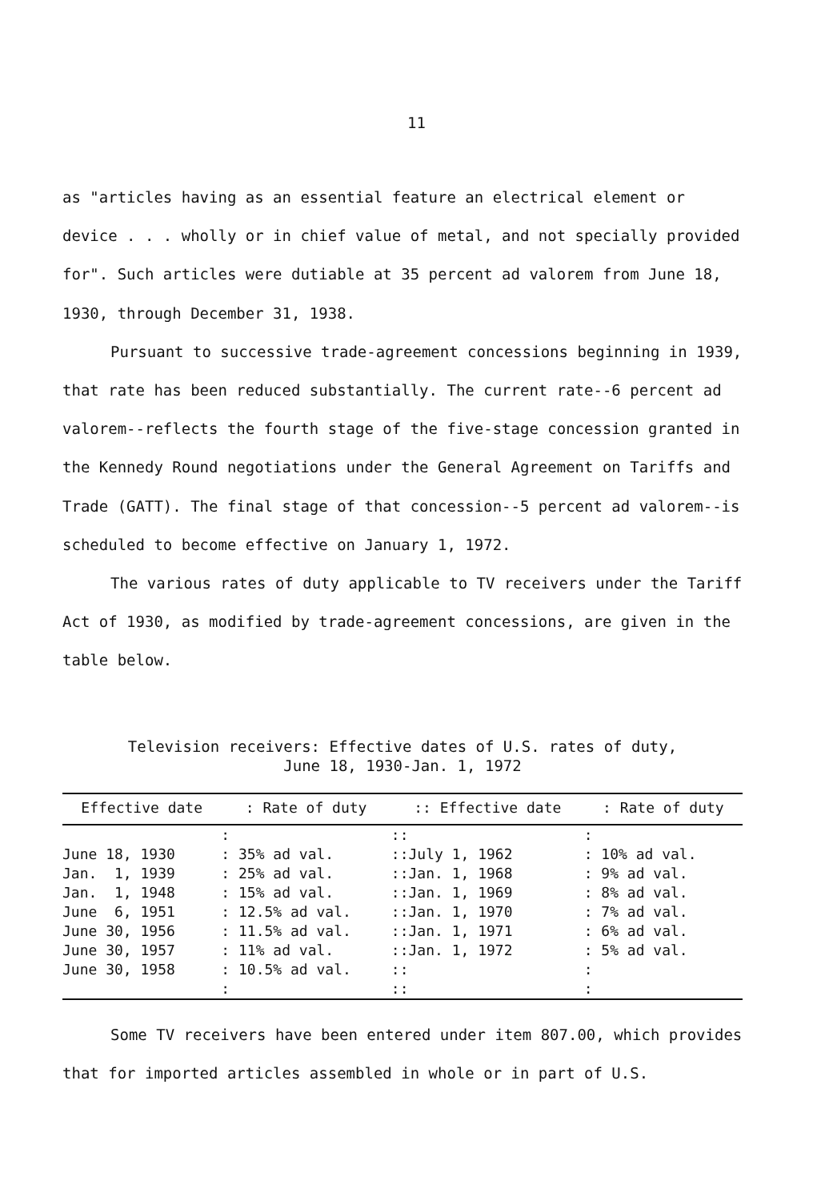11
as "articles having as an essential feature an electrical element or device . . . wholly or in chief value of metal, and not specially provided for". Such articles were dutiable at 35 percent ad valorem from June 18, 1930, through December 31, 1938.
Pursuant to successive trade-agreement concessions beginning in 1939, that rate has been reduced substantially. The current rate--6 percent ad valorem--reflects the fourth stage of the five-stage concession granted in the Kennedy Round negotiations under the General Agreement on Tariffs and Trade (GATT). The final stage of that concession--5 percent ad valorem--is scheduled to become effective on January 1, 1972.
The various rates of duty applicable to TV receivers under the Tariff Act of 1930, as modified by trade-agreement concessions, are given in the table below.
Television receivers: Effective dates of U.S. rates of duty,
June 18, 1930-Jan. 1, 1972
| Effective date | : Rate of duty | :: Effective date | : Rate of duty |
| --- | --- | --- | --- |
| | : | :: | : |
| June 18, 1930 | : 35% ad val. | ::July 1, 1962 | : 10% ad val. |
| Jan. 1, 1939 | : 25% ad val. | ::Jan. 1, 1968 | : 9% ad val. |
| Jan. 1, 1948 | : 15% ad val. | ::Jan. 1, 1969 | : 8% ad val. |
| June 6, 1951 | : 12.5% ad val. | ::Jan. 1, 1970 | : 7% ad val. |
| June 30, 1956 | : 11.5% ad val. | ::Jan. 1, 1971 | : 6% ad val. |
| June 30, 1957 | : 11% ad val. | ::Jan. 1, 1972 | : 5% ad val. |
| June 30, 1958 | : 10.5% ad val. | :: | : |
| | : | :: | : |
Some TV receivers have been entered under item 807.00, which provides that for imported articles assembled in whole or in part of U.S.